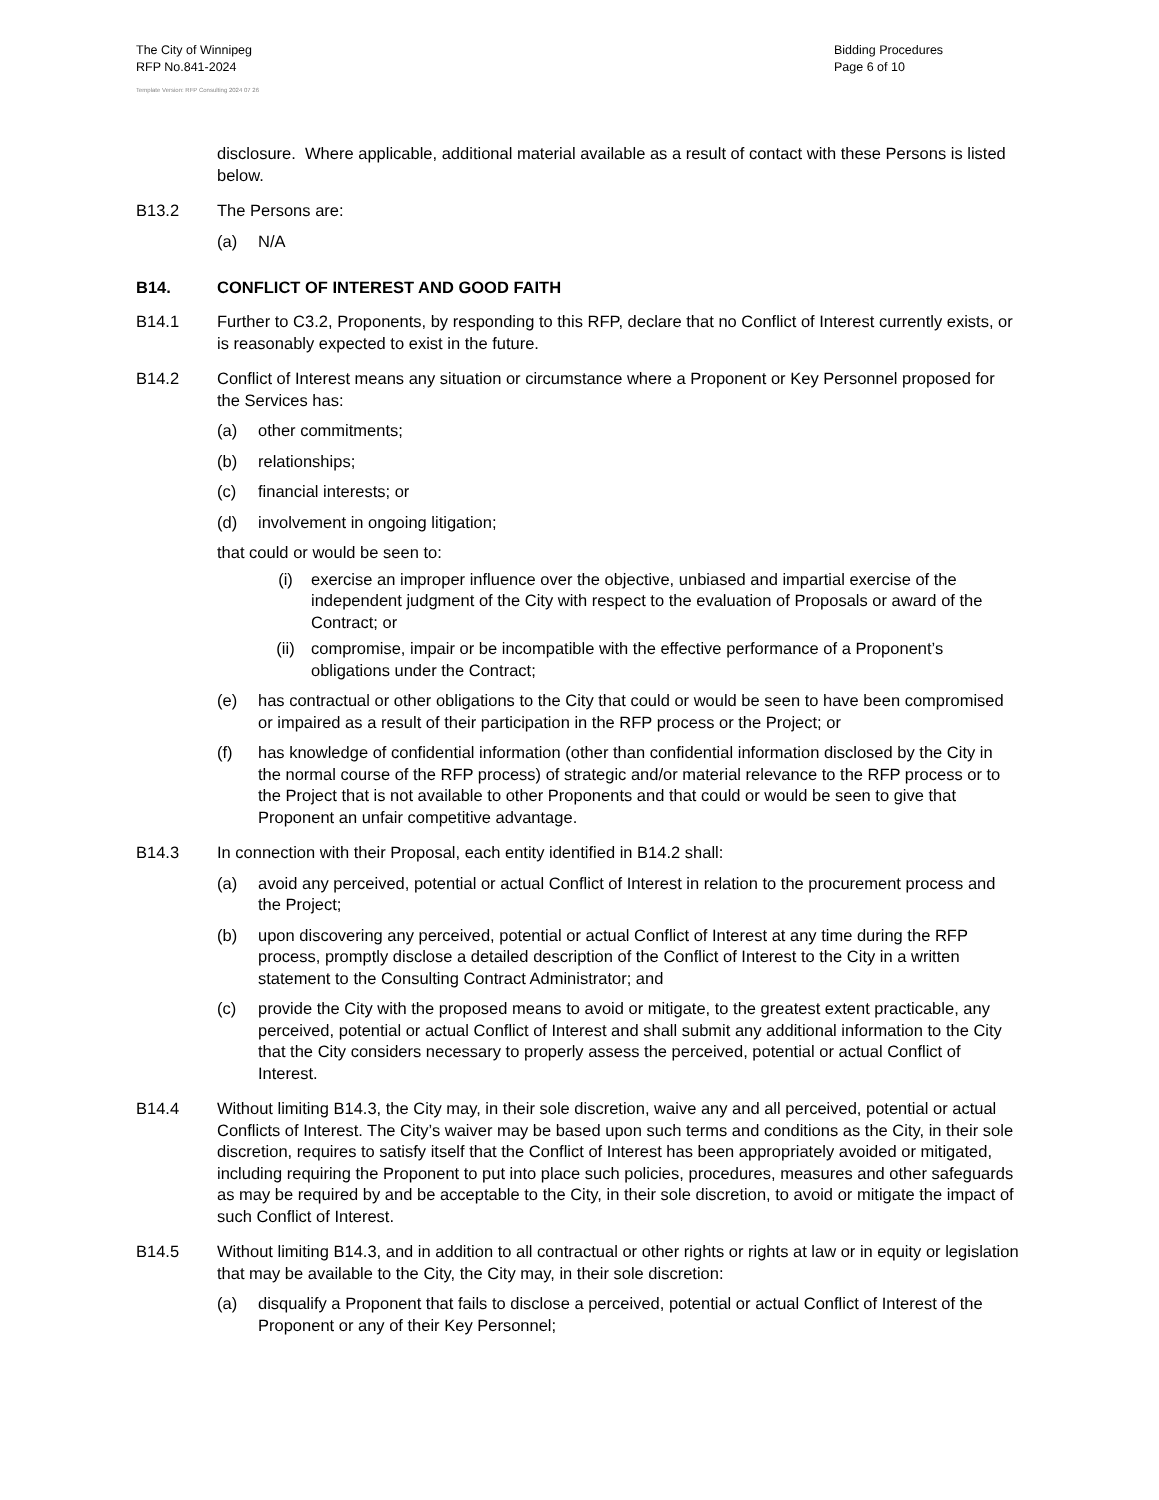The City of Winnipeg
RFP No.841-2024
Template Version: RFP Consulting 2024 07 26
Bidding Procedures
Page 6 of 10
disclosure. Where applicable, additional material available as a result of contact with these Persons is listed below.
B13.2 The Persons are:
(a) N/A
B14. CONFLICT OF INTEREST AND GOOD FAITH
B14.1 Further to C3.2, Proponents, by responding to this RFP, declare that no Conflict of Interest currently exists, or is reasonably expected to exist in the future.
B14.2 Conflict of Interest means any situation or circumstance where a Proponent or Key Personnel proposed for the Services has:
(a) other commitments;
(b) relationships;
(c) financial interests; or
(d) involvement in ongoing litigation;
that could or would be seen to:
(i) exercise an improper influence over the objective, unbiased and impartial exercise of the independent judgment of the City with respect to the evaluation of Proposals or award of the Contract; or
(ii) compromise, impair or be incompatible with the effective performance of a Proponent’s obligations under the Contract;
(e) has contractual or other obligations to the City that could or would be seen to have been compromised or impaired as a result of their participation in the RFP process or the Project; or
(f) has knowledge of confidential information (other than confidential information disclosed by the City in the normal course of the RFP process) of strategic and/or material relevance to the RFP process or to the Project that is not available to other Proponents and that could or would be seen to give that Proponent an unfair competitive advantage.
B14.3 In connection with their Proposal, each entity identified in B14.2 shall:
(a) avoid any perceived, potential or actual Conflict of Interest in relation to the procurement process and the Project;
(b) upon discovering any perceived, potential or actual Conflict of Interest at any time during the RFP process, promptly disclose a detailed description of the Conflict of Interest to the City in a written statement to the Consulting Contract Administrator; and
(c) provide the City with the proposed means to avoid or mitigate, to the greatest extent practicable, any perceived, potential or actual Conflict of Interest and shall submit any additional information to the City that the City considers necessary to properly assess the perceived, potential or actual Conflict of Interest.
B14.4 Without limiting B14.3, the City may, in their sole discretion, waive any and all perceived, potential or actual Conflicts of Interest. The City’s waiver may be based upon such terms and conditions as the City, in their sole discretion, requires to satisfy itself that the Conflict of Interest has been appropriately avoided or mitigated, including requiring the Proponent to put into place such policies, procedures, measures and other safeguards as may be required by and be acceptable to the City, in their sole discretion, to avoid or mitigate the impact of such Conflict of Interest.
B14.5 Without limiting B14.3, and in addition to all contractual or other rights or rights at law or in equity or legislation that may be available to the City, the City may, in their sole discretion:
(a) disqualify a Proponent that fails to disclose a perceived, potential or actual Conflict of Interest of the Proponent or any of their Key Personnel;